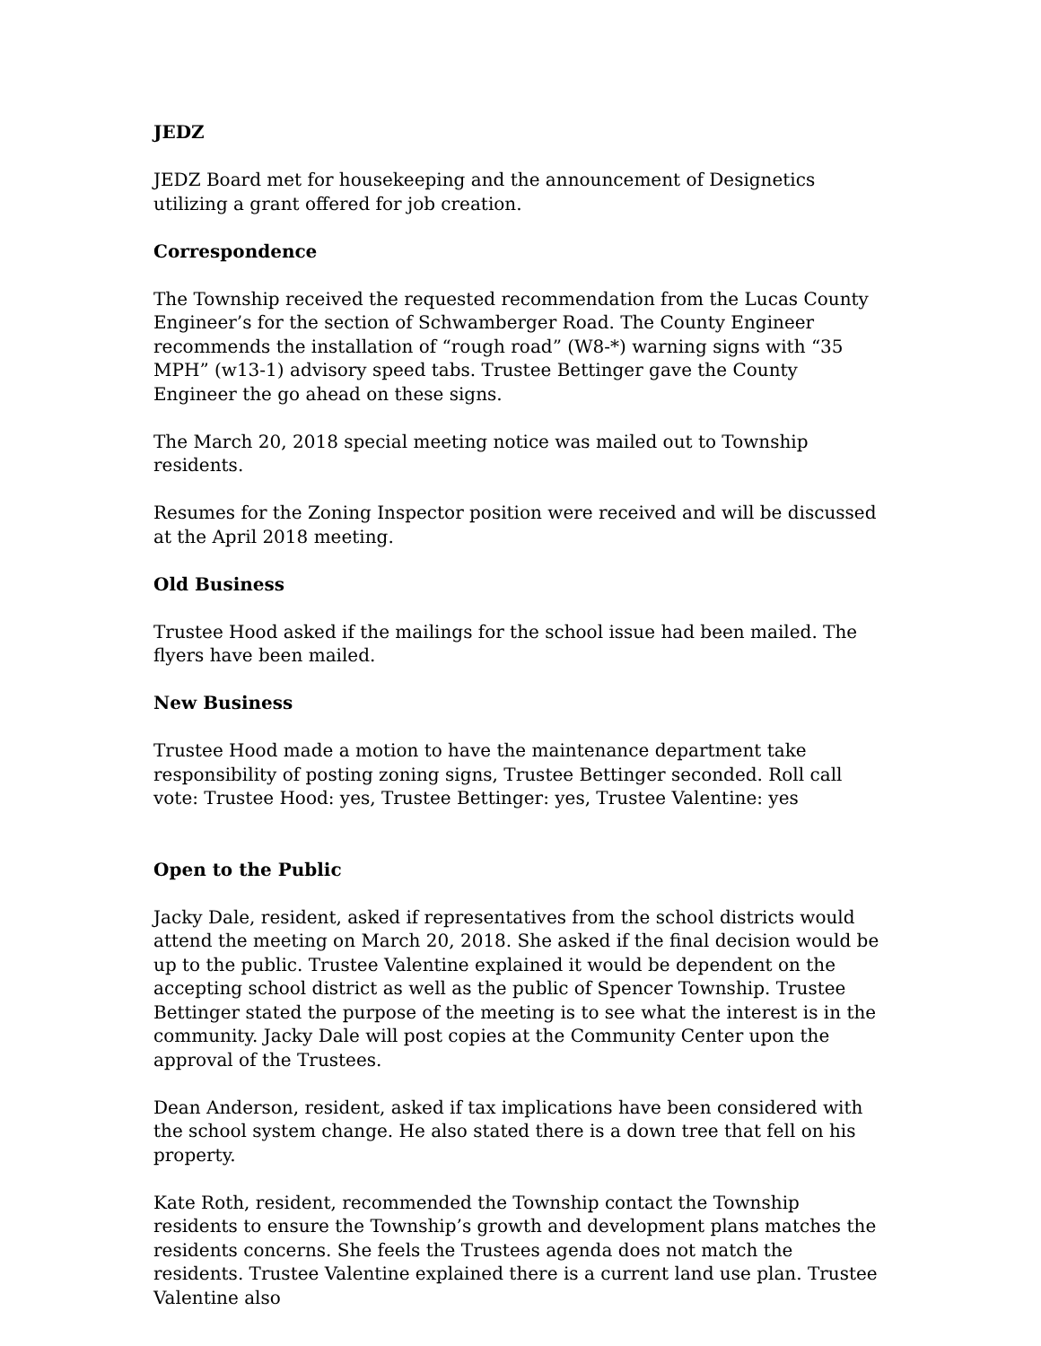JEDZ
JEDZ Board met for housekeeping and the announcement of Designetics utilizing a grant offered for job creation.
Correspondence
The Township received the requested recommendation from the Lucas County Engineer’s for the section of Schwamberger Road. The County Engineer recommends the installation of “rough road” (W8-*) warning signs with “35 MPH” (w13-1) advisory speed tabs. Trustee Bettinger gave the County Engineer the go ahead on these signs.
The March 20, 2018 special meeting notice was mailed out to Township residents.
Resumes for the Zoning Inspector position were received and will be discussed at the April 2018 meeting.
Old Business
Trustee Hood asked if the mailings for the school issue had been mailed. The flyers have been mailed.
New Business
Trustee Hood made a motion to have the maintenance department take responsibility of posting zoning signs, Trustee Bettinger seconded. Roll call vote: Trustee Hood: yes, Trustee Bettinger: yes, Trustee Valentine: yes
Open to the Public
Jacky Dale, resident, asked if representatives from the school districts would attend the meeting on March 20, 2018. She asked if the final decision would be up to the public. Trustee Valentine explained it would be dependent on the accepting school district as well as the public of Spencer Township. Trustee Bettinger stated the purpose of the meeting is to see what the interest is in the community. Jacky Dale will post copies at the Community Center upon the approval of the Trustees.
Dean Anderson, resident, asked if tax implications have been considered with the school system change. He also stated there is a down tree that fell on his property.
Kate Roth, resident, recommended the Township contact the Township residents to ensure the Township’s growth and development plans matches the residents concerns. She feels the Trustees agenda does not match the residents. Trustee Valentine explained there is a current land use plan. Trustee Valentine also